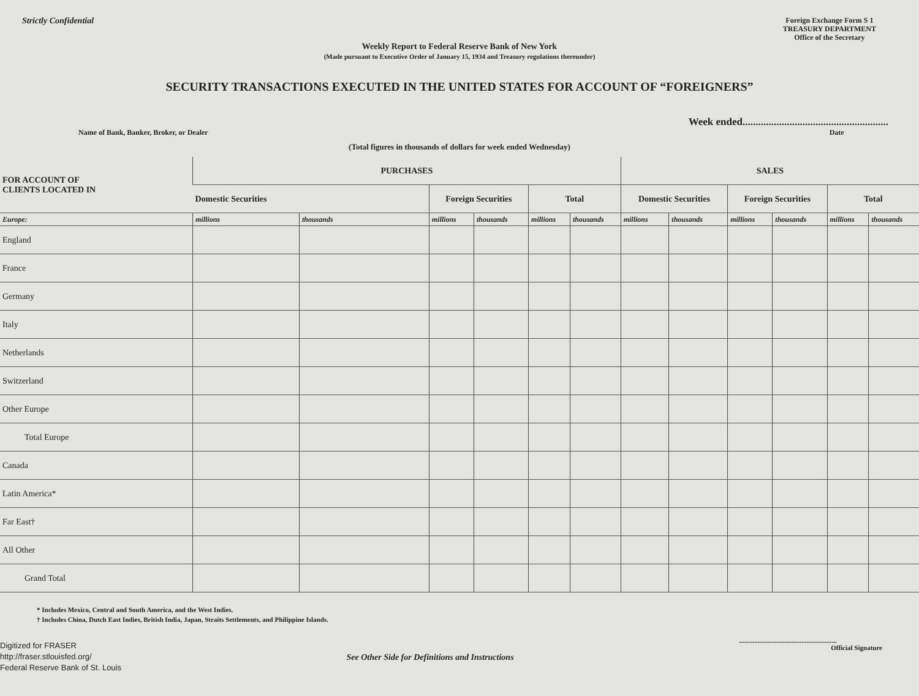Strictly Confidential
Foreign Exchange Form S 1
TREASURY DEPARTMENT
Office of the Secretary
Weekly Report to Federal Reserve Bank of New York
(Made pursuant to Executive Order of January 15, 1934 and Treasury regulations thereunder)
SECURITY TRANSACTIONS EXECUTED IN THE UNITED STATES FOR ACCOUNT OF “FOREIGNERS”
Name of Bank, Banker, Broker, or Dealer Week ended........................................................
Date
(Total figures in thousands of dollars for week ended Wednesday)
| FOR ACCOUNT OF CLIENTS LOCATED IN | PURCHASES | | | | | | SALES | | | | | |
| --- | --- | --- | --- | --- | --- | --- | --- | --- | --- | --- | --- | --- |
| | Domestic Securities | | Foreign Securities | | Total | | Domestic Securities | | Foreign Securities | | Total | |
| Europe: | millions | thousands | millions | thousands | millions | thousands | millions | thousands | millions | thousands | millions | thousands |
| England | | | | | | | | | | | | |
| France | | | | | | | | | | | | |
| Germany | | | | | | | | | | | | |
| Italy | | | | | | | | | | | | |
| Netherlands | | | | | | | | | | | | |
| Switzerland | | | | | | | | | | | | |
| Other Europe | | | | | | | | | | | | |
| Total Europe | | | | | | | | | | | | |
| Canada | | | | | | | | | | | | |
| Latin America* | | | | | | | | | | | | |
| Far East† | | | | | | | | | | | | |
| All Other | | | | | | | | | | | | |
| Grand Total | | | | | | | | | | | | |
* Includes Mexico, Central and South America, and the West Indies.
† Includes China, Dutch East Indies, British India, Japan, Straits Settlements, and Philippine Islands.
Digitized for FRASER
http://fraser.stlouisfed.org/
Federal Reserve Bank of St. Louis See Other Side for Definitions and Instructions..........................................................
Official Signature